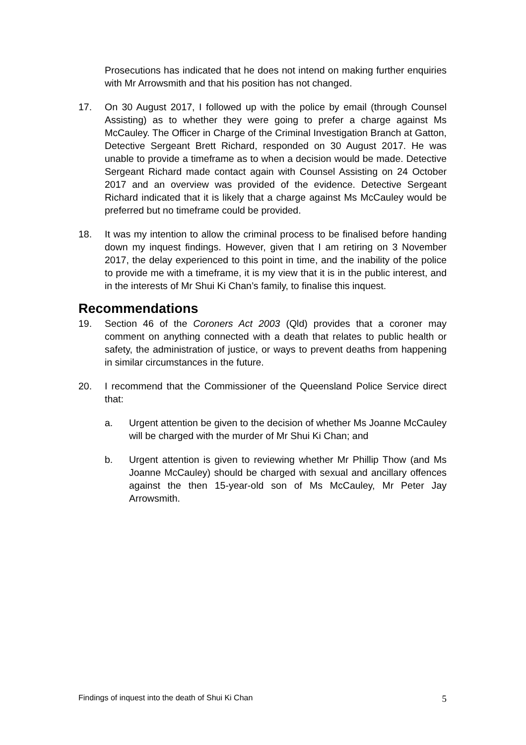Prosecutions has indicated that he does not intend on making further enquiries with Mr Arrowsmith and that his position has not changed.
17. On 30 August 2017, I followed up with the police by email (through Counsel Assisting) as to whether they were going to prefer a charge against Ms McCauley. The Officer in Charge of the Criminal Investigation Branch at Gatton, Detective Sergeant Brett Richard, responded on 30 August 2017. He was unable to provide a timeframe as to when a decision would be made. Detective Sergeant Richard made contact again with Counsel Assisting on 24 October 2017 and an overview was provided of the evidence. Detective Sergeant Richard indicated that it is likely that a charge against Ms McCauley would be preferred but no timeframe could be provided.
18. It was my intention to allow the criminal process to be finalised before handing down my inquest findings. However, given that I am retiring on 3 November 2017, the delay experienced to this point in time, and the inability of the police to provide me with a timeframe, it is my view that it is in the public interest, and in the interests of Mr Shui Ki Chan’s family, to finalise this inquest.
Recommendations
19. Section 46 of the Coroners Act 2003 (Qld) provides that a coroner may comment on anything connected with a death that relates to public health or safety, the administration of justice, or ways to prevent deaths from happening in similar circumstances in the future.
20. I recommend that the Commissioner of the Queensland Police Service direct that:
a. Urgent attention be given to the decision of whether Ms Joanne McCauley will be charged with the murder of Mr Shui Ki Chan; and
b. Urgent attention is given to reviewing whether Mr Phillip Thow (and Ms Joanne McCauley) should be charged with sexual and ancillary offences against the then 15-year-old son of Ms McCauley, Mr Peter Jay Arrowsmith.
Findings of inquest into the death of Shui Ki Chan 5